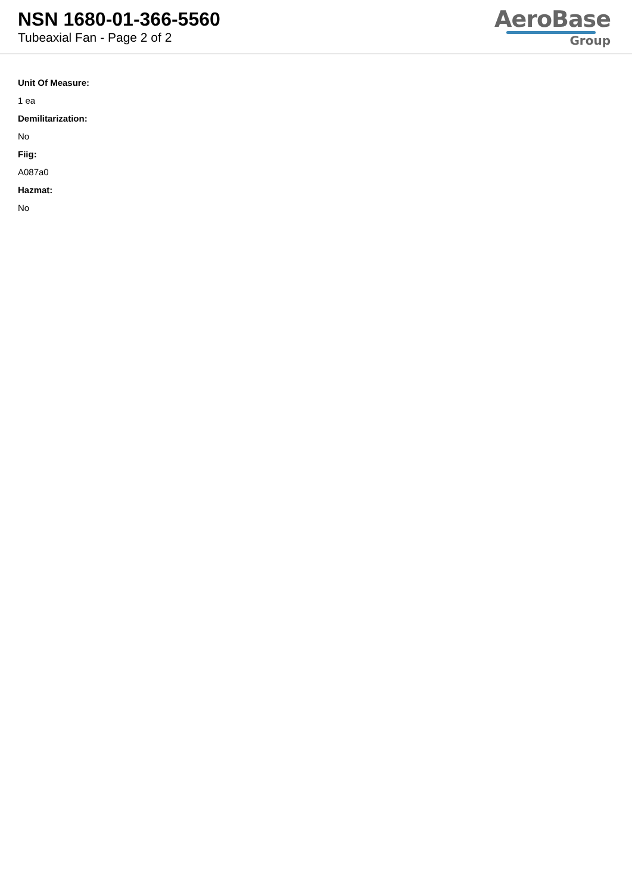NSN 1680-01-366-5560
Tubeaxial Fan - Page 2 of 2
AeroBase
Group
Unit Of Measure:
1 ea
Demilitarization:
No
Fiig:
A087a0
Hazmat:
No